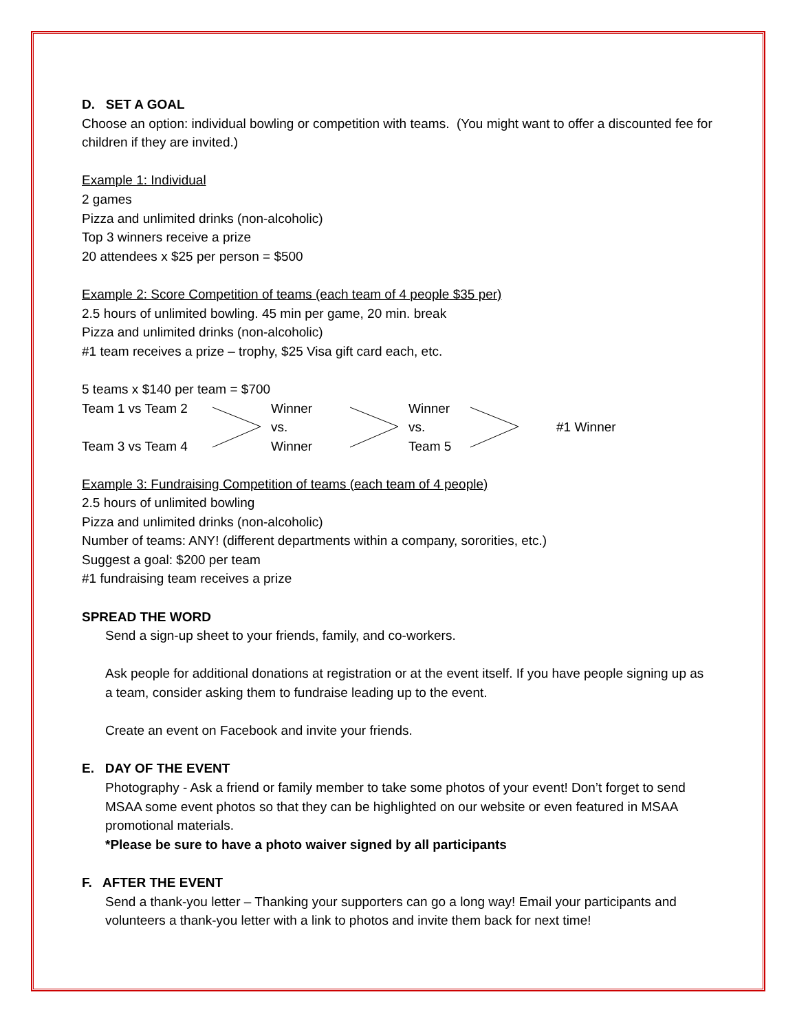D. SET A GOAL
Choose an option: individual bowling or competition with teams. (You might want to offer a discounted fee for children if they are invited.)
Example 1: Individual
2 games
Pizza and unlimited drinks (non-alcoholic)
Top 3 winners receive a prize
20 attendees x $25 per person = $500
Example 2: Score Competition of teams (each team of 4 people $35 per)
2.5 hours of unlimited bowling. 45 min per game, 20 min. break
Pizza and unlimited drinks (non-alcoholic)
#1 team receives a prize – trophy, $25 Visa gift card each, etc.
5 teams x $140 per team = $700
Team 1 vs Team 2
Team 3 vs Team 4
Winner
vs.
Winner
Winner
vs.
Team 5
#1 Winner
Example 3: Fundraising Competition of teams (each team of 4 people)
2.5 hours of unlimited bowling
Pizza and unlimited drinks (non-alcoholic)
Number of teams: ANY! (different departments within a company, sororities, etc.)
Suggest a goal: $200 per team
#1 fundraising team receives a prize
SPREAD THE WORD
Send a sign-up sheet to your friends, family, and co-workers.
Ask people for additional donations at registration or at the event itself. If you have people signing up as a team, consider asking them to fundraise leading up to the event.
Create an event on Facebook and invite your friends.
E. DAY OF THE EVENT
Photography - Ask a friend or family member to take some photos of your event! Don’t forget to send MSAA some event photos so that they can be highlighted on our website or even featured in MSAA promotional materials.
*Please be sure to have a photo waiver signed by all participants
F. AFTER THE EVENT
Send a thank-you letter – Thanking your supporters can go a long way! Email your participants and volunteers a thank-you letter with a link to photos and invite them back for next time!